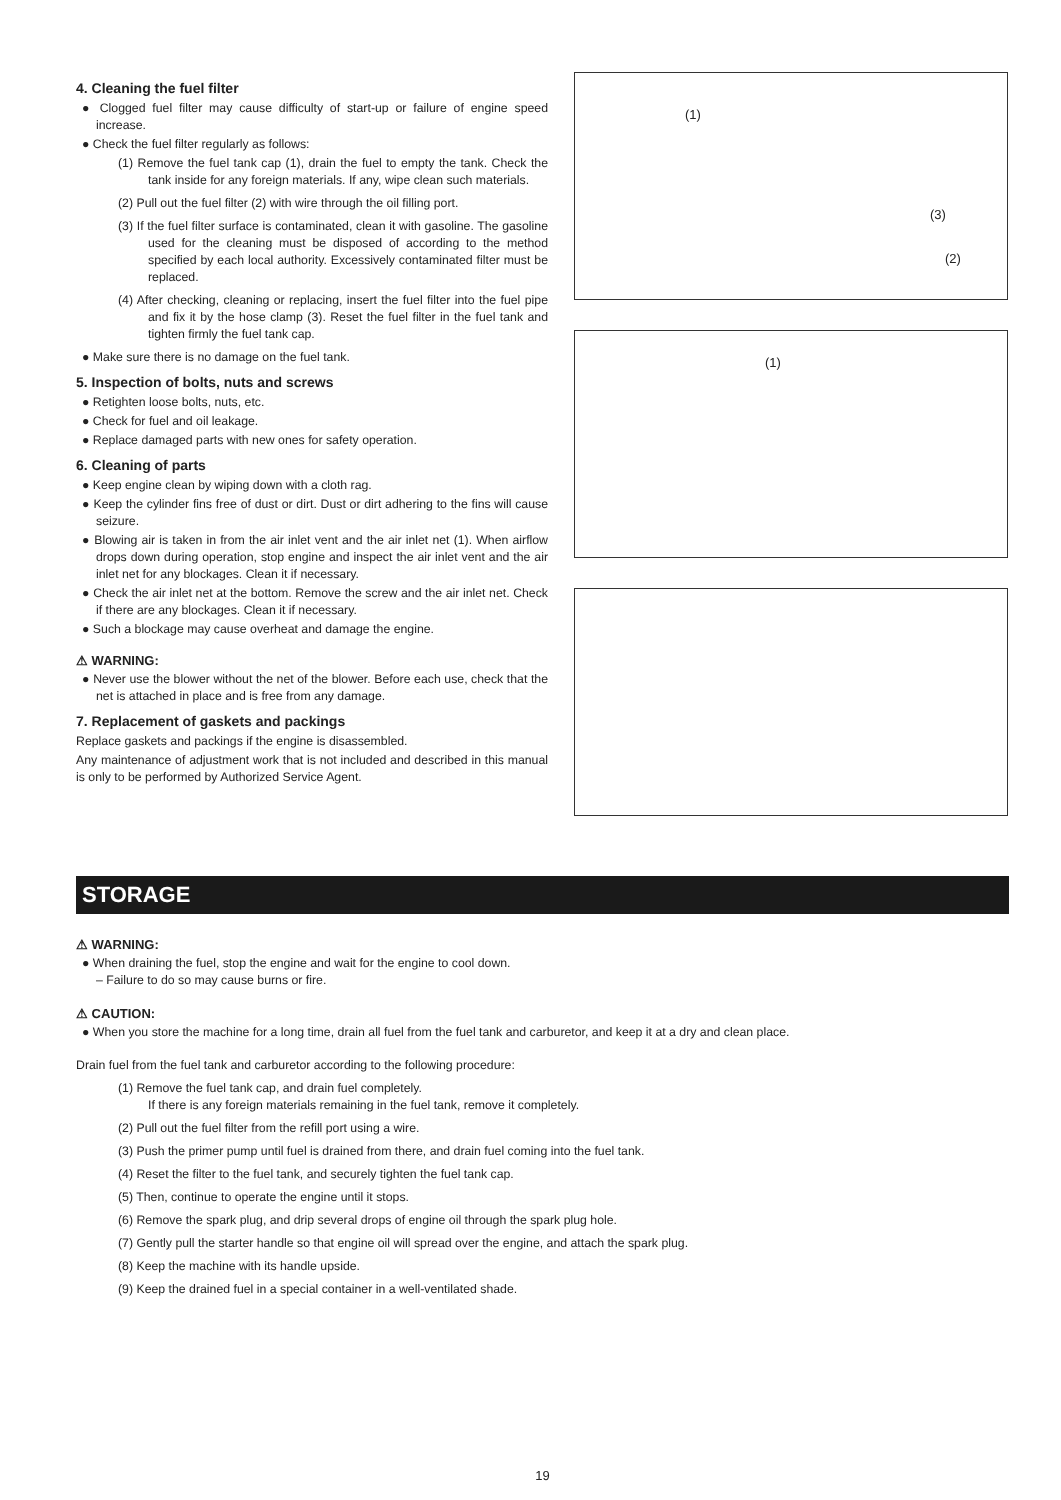4. Cleaning the fuel filter
● Clogged fuel filter may cause difficulty of start-up or failure of engine speed increase.
● Check the fuel filter regularly as follows:
(1) Remove the fuel tank cap (1), drain the fuel to empty the tank. Check the tank inside for any foreign materials. If any, wipe clean such materials.
(2) Pull out the fuel filter (2) with wire through the oil filling port.
(3) If the fuel filter surface is contaminated, clean it with gasoline. The gasoline used for the cleaning must be disposed of according to the method specified by each local authority. Excessively contaminated filter must be replaced.
(4) After checking, cleaning or replacing, insert the fuel filter into the fuel pipe and fix it by the hose clamp (3). Reset the fuel filter in the fuel tank and tighten firmly the fuel tank cap.
● Make sure there is no damage on the fuel tank.
5. Inspection of bolts, nuts and screws
● Retighten loose bolts, nuts, etc.
● Check for fuel and oil leakage.
● Replace damaged parts with new ones for safety operation.
6. Cleaning of parts
● Keep engine clean by wiping down with a cloth rag.
● Keep the cylinder fins free of dust or dirt. Dust or dirt adhering to the fins will cause seizure.
● Blowing air is taken in from the air inlet vent and the air inlet net (1). When airflow drops down during operation, stop engine and inspect the air inlet vent and the air inlet net for any blockages. Clean it if necessary.
● Check the air inlet net at the bottom. Remove the screw and the air inlet net. Check if there are any blockages. Clean it if necessary.
● Such a blockage may cause overheat and damage the engine.
⚠ WARNING:
● Never use the blower without the net of the blower. Before each use, check that the net is attached in place and is free from any damage.
7. Replacement of gaskets and packings
Replace gaskets and packings if the engine is disassembled.
Any maintenance of adjustment work that is not included and described in this manual is only to be performed by Authorized Service Agent.
(1)
(3)
(2)
(1)
STORAGE
⚠ WARNING:
● When draining the fuel, stop the engine and wait for the engine to cool down.
– Failure to do so may cause burns or fire.
⚠ CAUTION:
● When you store the machine for a long time, drain all fuel from the fuel tank and carburetor, and keep it at a dry and clean place.
Drain fuel from the fuel tank and carburetor according to the following procedure:
(1) Remove the fuel tank cap, and drain fuel completely.
If there is any foreign materials remaining in the fuel tank, remove it completely.
(2) Pull out the fuel filter from the refill port using a wire.
(3) Push the primer pump until fuel is drained from there, and drain fuel coming into the fuel tank.
(4) Reset the filter to the fuel tank, and securely tighten the fuel tank cap.
(5) Then, continue to operate the engine until it stops.
(6) Remove the spark plug, and drip several drops of engine oil through the spark plug hole.
(7) Gently pull the starter handle so that engine oil will spread over the engine, and attach the spark plug.
(8) Keep the machine with its handle upside.
(9) Keep the drained fuel in a special container in a well-ventilated shade.
19